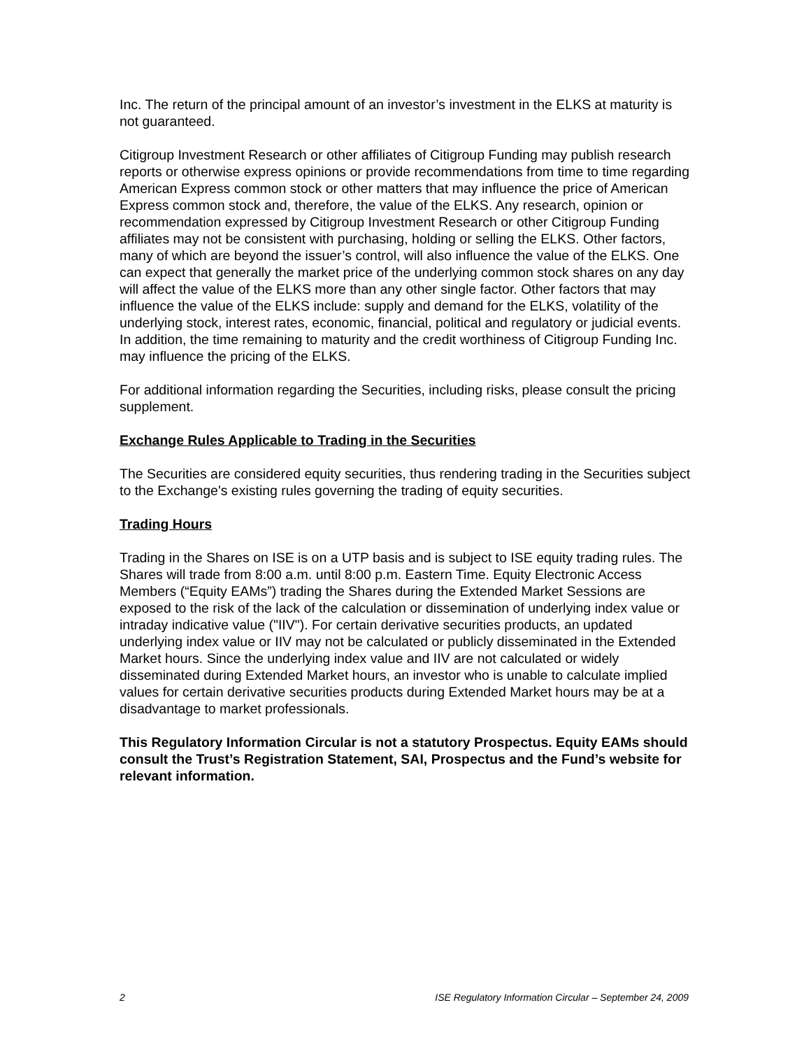Inc. The return of the principal amount of an investor’s investment in the ELKS at maturity is not guaranteed.
Citigroup Investment Research or other affiliates of Citigroup Funding may publish research reports or otherwise express opinions or provide recommendations from time to time regarding American Express common stock or other matters that may influence the price of American Express common stock and, therefore, the value of the ELKS. Any research, opinion or recommendation expressed by Citigroup Investment Research or other Citigroup Funding affiliates may not be consistent with purchasing, holding or selling the ELKS. Other factors, many of which are beyond the issuer’s control, will also influence the value of the ELKS. One can expect that generally the market price of the underlying common stock shares on any day will affect the value of the ELKS more than any other single factor. Other factors that may influence the value of the ELKS include: supply and demand for the ELKS, volatility of the underlying stock, interest rates, economic, financial, political and regulatory or judicial events. In addition, the time remaining to maturity and the credit worthiness of Citigroup Funding Inc. may influence the pricing of the ELKS.
For additional information regarding the Securities, including risks, please consult the pricing supplement.
Exchange Rules Applicable to Trading in the Securities
The Securities are considered equity securities, thus rendering trading in the Securities subject to the Exchange's existing rules governing the trading of equity securities.
Trading Hours
Trading in the Shares on ISE is on a UTP basis and is subject to ISE equity trading rules. The Shares will trade from 8:00 a.m. until 8:00 p.m. Eastern Time. Equity Electronic Access Members (“Equity EAMs”) trading the Shares during the Extended Market Sessions are exposed to the risk of the lack of the calculation or dissemination of underlying index value or intraday indicative value ("IIV"). For certain derivative securities products, an updated underlying index value or IIV may not be calculated or publicly disseminated in the Extended Market hours. Since the underlying index value and IIV are not calculated or widely disseminated during Extended Market hours, an investor who is unable to calculate implied values for certain derivative securities products during Extended Market hours may be at a disadvantage to market professionals.
This Regulatory Information Circular is not a statutory Prospectus. Equity EAMs should consult the Trust’s Registration Statement, SAI, Prospectus and the Fund’s website for relevant information.
2 ISE Regulatory Information Circular – September 24, 2009